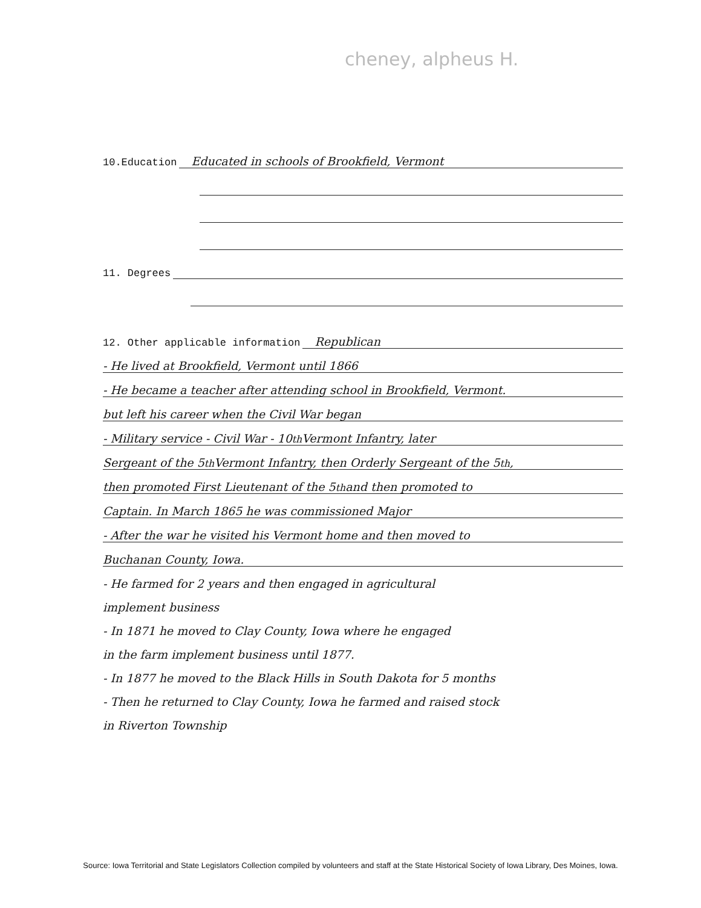cheney, alpheus H.
10.Education Educated in schools of Brookfield, Vermont
11. Degrees
12. Other applicable information Republican
- He lived at Brookfield, Vermont until 1866
- He became a teacher after attending school in Brookfield, Vermont.
but left his career when the Civil War began
- Military service - Civil War - 10<sup>th</sup> Vermont Infantry, later
Sergeant of the 5<sup>th</sup> Vermont Infantry, then Orderly Sergeant of the 5<sup>th</sup>,
then promoted First Lieutenant of the 5<sup>th</sup> and then promoted to
Captain. In March 1865 he was commissioned Major
- After the war he visited his Vermont home and then moved to
Buchanan County, Iowa.
- He farmed for 2 years and then engaged in agricultural
implement business
- In 1871 he moved to Clay County, Iowa where he engaged
in the farm implement business until 1877.
- In 1877 he moved to the Black Hills in South Dakota for 5 months
- Then he returned to Clay County, Iowa he farmed and raised stock
in Riverton Township
Source: Iowa Territorial and State Legislators Collection compiled by volunteers and staff at the State Historical Society of Iowa Library, Des Moines, Iowa.